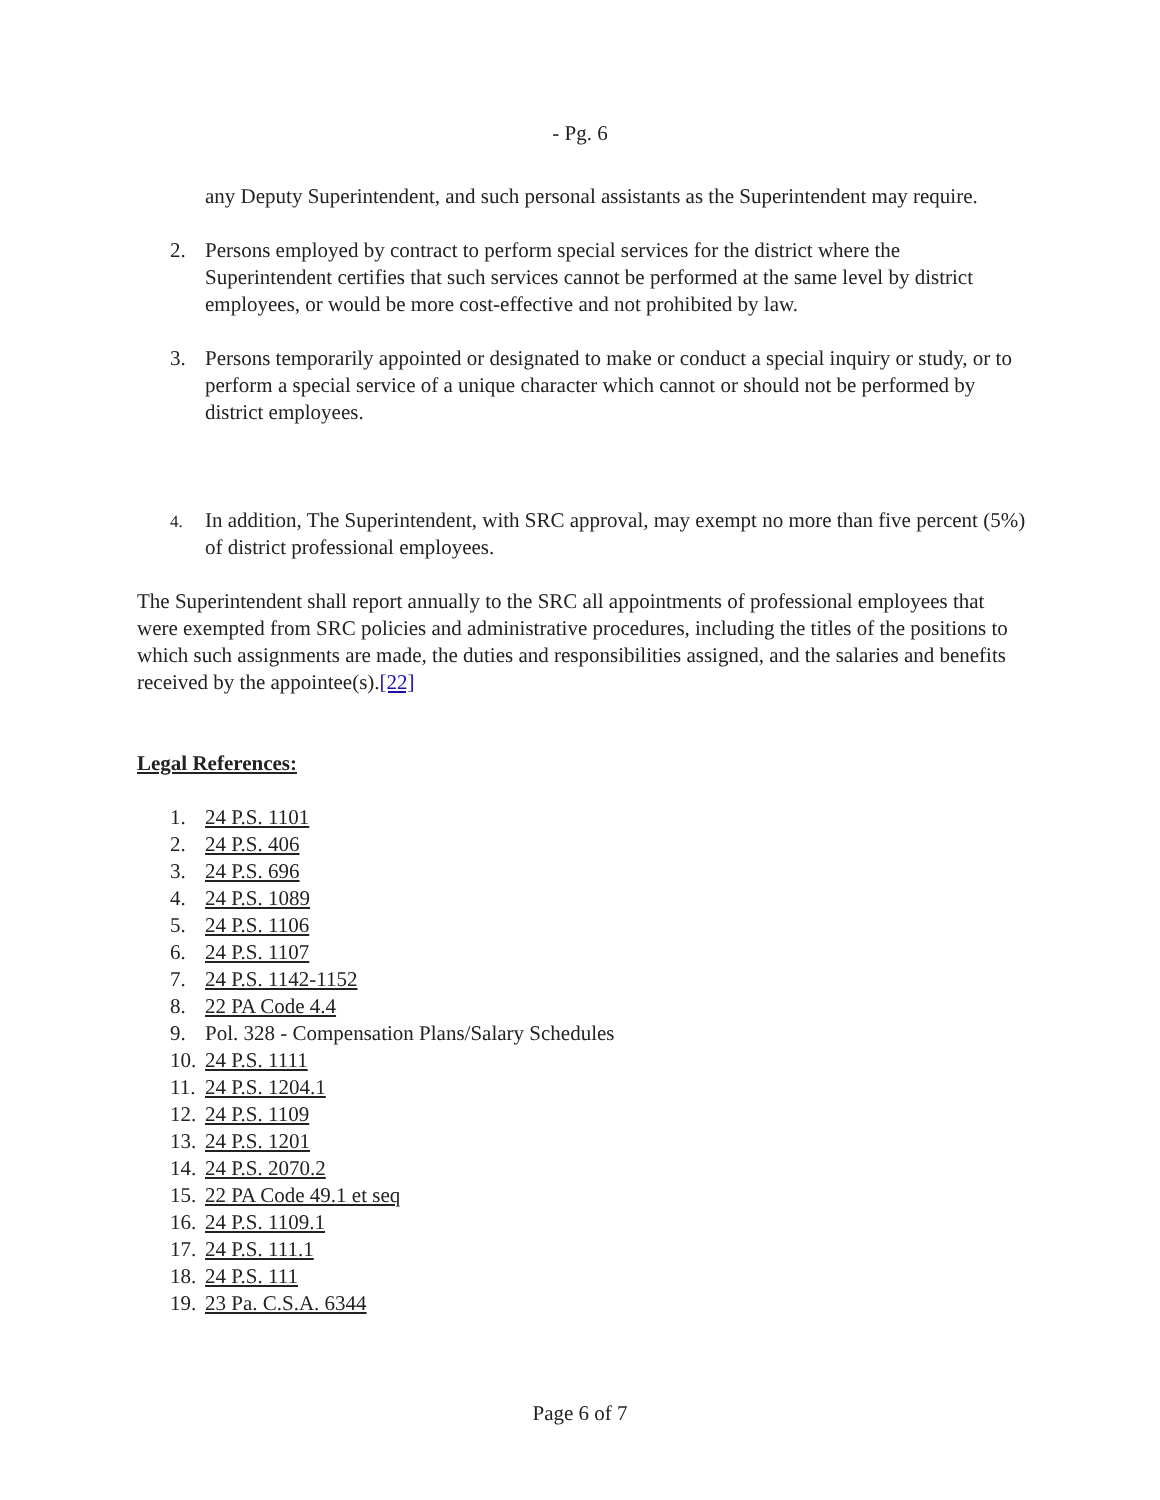- Pg. 6
any Deputy Superintendent, and such personal assistants as the Superintendent may require.
2. Persons employed by contract to perform special services for the district where the Superintendent certifies that such services cannot be performed at the same level by district employees, or would be more cost-effective and not prohibited by law.
3. Persons temporarily appointed or designated to make or conduct a special inquiry or study, or to perform a special service of a unique character which cannot or should not be performed by district employees.
4.
In addition, The Superintendent, with SRC approval, may exempt no more than five percent (5%) of district professional employees.
The Superintendent shall report annually to the SRC all appointments of professional employees that were exempted from SRC policies and administrative procedures, including the titles of the positions to which such assignments are made, the duties and responsibilities assigned, and the salaries and benefits received by the appointee(s).[22]
Legal References:
1. 24 P.S. 1101
2. 24 P.S. 406
3. 24 P.S. 696
4. 24 P.S. 1089
5. 24 P.S. 1106
6. 24 P.S. 1107
7. 24 P.S. 1142-1152
8. 22 PA Code 4.4
9. Pol. 328 - Compensation Plans/Salary Schedules
10. 24 P.S. 1111
11. 24 P.S. 1204.1
12. 24 P.S. 1109
13. 24 P.S. 1201
14. 24 P.S. 2070.2
15. 22 PA Code 49.1 et seq
16. 24 P.S. 1109.1
17. 24 P.S. 111.1
18. 24 P.S. 111
19. 23 Pa. C.S.A. 6344
Page 6 of 7